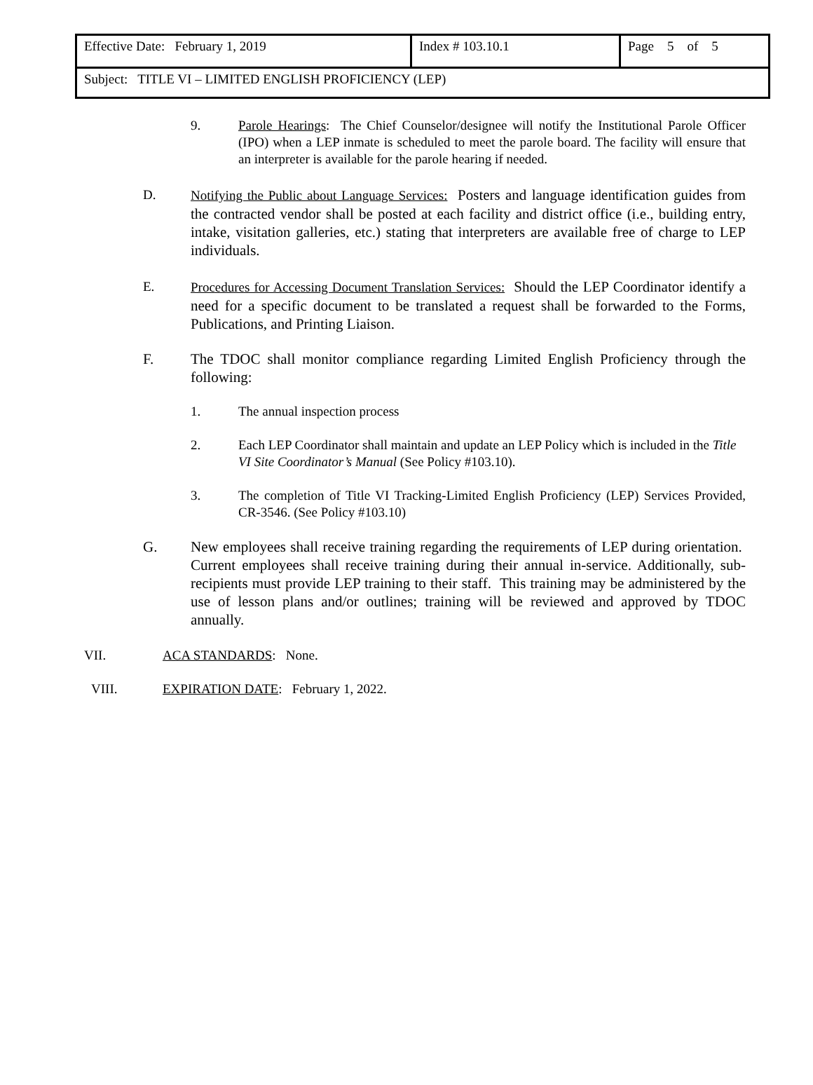| Effective Date: February 1, 2019 | Index # 103.10.1 | Page 5 of 5 |
| Subject: TITLE VI – LIMITED ENGLISH PROFICIENCY (LEP) | | |
9. Parole Hearings: The Chief Counselor/designee will notify the Institutional Parole Officer (IPO) when a LEP inmate is scheduled to meet the parole board. The facility will ensure that an interpreter is available for the parole hearing if needed.
D. Notifying the Public about Language Services: Posters and language identification guides from the contracted vendor shall be posted at each facility and district office (i.e., building entry, intake, visitation galleries, etc.) stating that interpreters are available free of charge to LEP individuals.
E. Procedures for Accessing Document Translation Services: Should the LEP Coordinator identify a need for a specific document to be translated a request shall be forwarded to the Forms, Publications, and Printing Liaison.
F. The TDOC shall monitor compliance regarding Limited English Proficiency through the following:
1. The annual inspection process
2. Each LEP Coordinator shall maintain and update an LEP Policy which is included in the Title VI Site Coordinator’s Manual (See Policy #103.10).
3. The completion of Title VI Tracking-Limited English Proficiency (LEP) Services Provided, CR-3546. (See Policy #103.10)
G. New employees shall receive training regarding the requirements of LEP during orientation. Current employees shall receive training during their annual in-service. Additionally, sub-recipients must provide LEP training to their staff. This training may be administered by the use of lesson plans and/or outlines; training will be reviewed and approved by TDOC annually.
VII. ACA STANDARDS: None.
VIII. EXPIRATION DATE: February 1, 2022.